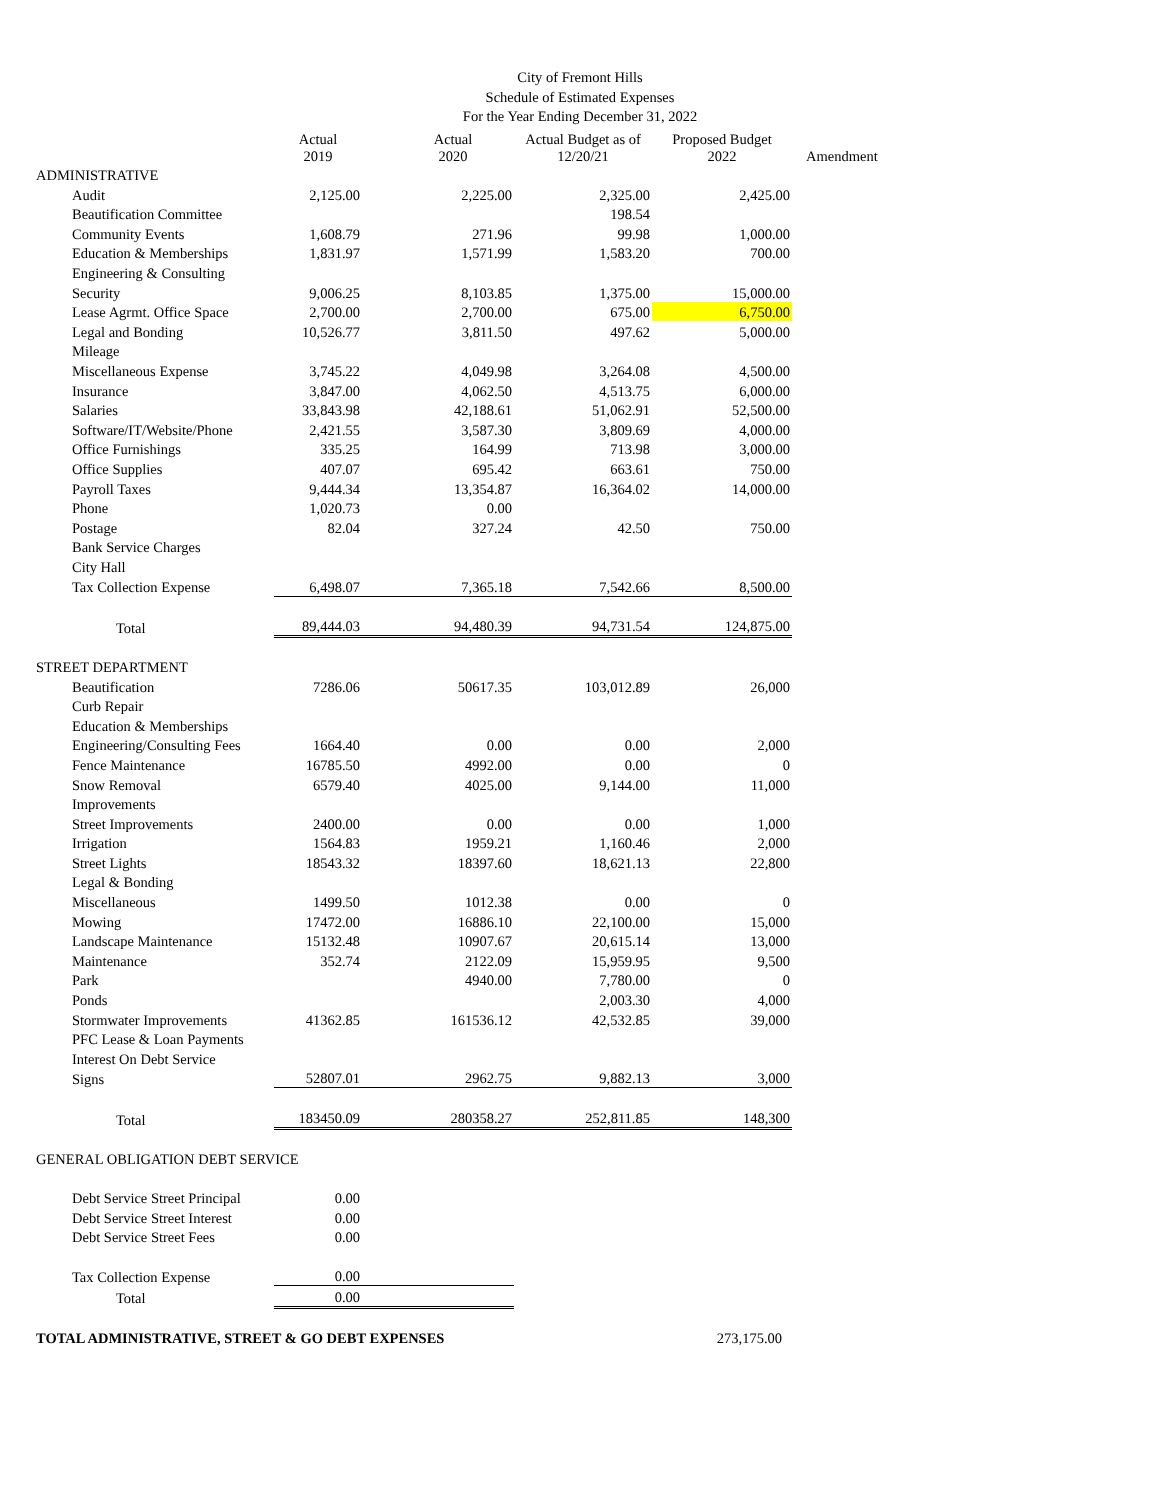City of Fremont Hills
Schedule of Estimated Expenses
For the Year Ending December 31, 2022
| | Actual 2019 | Actual 2020 | Actual Budget as of 12/20/21 | Proposed Budget 2022 | Amendment |
| --- | --- | --- | --- | --- | --- |
| ADMINISTRATIVE | | | | | |
| Audit | 2,125.00 | 2,225.00 | 2,325.00 | 2,425.00 | |
| Beautification Committee | | | 198.54 | | |
| Community Events | 1,608.79 | 271.96 | 99.98 | 1,000.00 | |
| Education & Memberships | 1,831.97 | 1,571.99 | 1,583.20 | 700.00 | |
| Engineering & Consulting | | | | | |
| Security | 9,006.25 | 8,103.85 | 1,375.00 | 15,000.00 | |
| Lease Agrmt. Office Space | 2,700.00 | 2,700.00 | 675.00 | 6,750.00 | |
| Legal and Bonding | 10,526.77 | 3,811.50 | 497.62 | 5,000.00 | |
| Mileage | | | | | |
| Miscellaneous Expense | 3,745.22 | 4,049.98 | 3,264.08 | 4,500.00 | |
| Insurance | 3,847.00 | 4,062.50 | 4,513.75 | 6,000.00 | |
| Salaries | 33,843.98 | 42,188.61 | 51,062.91 | 52,500.00 | |
| Software/IT/Website/Phone | 2,421.55 | 3,587.30 | 3,809.69 | 4,000.00 | |
| Office Furnishings | 335.25 | 164.99 | 713.98 | 3,000.00 | |
| Office Supplies | 407.07 | 695.42 | 663.61 | 750.00 | |
| Payroll Taxes | 9,444.34 | 13,354.87 | 16,364.02 | 14,000.00 | |
| Phone | 1,020.73 | 0.00 | | | |
| Postage | 82.04 | 327.24 | 42.50 | 750.00 | |
| Bank Service Charges | | | | | |
| City Hall | | | | | |
| Tax Collection Expense | 6,498.07 | 7,365.18 | 7,542.66 | 8,500.00 | |
| Total | 89,444.03 | 94,480.39 | 94,731.54 | 124,875.00 | |
| STREET DEPARTMENT | | | | | |
| Beautification | 7286.06 | 50617.35 | 103,012.89 | 26,000 | |
| Curb Repair | | | | | |
| Education & Memberships | | | | | |
| Engineering/Consulting Fees | 1664.40 | 0.00 | 0.00 | 2,000 | |
| Fence Maintenance | 16785.50 | 4992.00 | 0.00 | 0 | |
| Snow Removal | 6579.40 | 4025.00 | 9,144.00 | 11,000 | |
| Improvements | | | | | |
| Street Improvements | 2400.00 | 0.00 | 0.00 | 1,000 | |
| Irrigation | 1564.83 | 1959.21 | 1,160.46 | 2,000 | |
| Street Lights | 18543.32 | 18397.60 | 18,621.13 | 22,800 | |
| Legal & Bonding | | | | | |
| Miscellaneous | 1499.50 | 1012.38 | 0.00 | 0 | |
| Mowing | 17472.00 | 16886.10 | 22,100.00 | 15,000 | |
| Landscape Maintenance | 15132.48 | 10907.67 | 20,615.14 | 13,000 | |
| Maintenance | 352.74 | 2122.09 | 15,959.95 | 9,500 | |
| Park | | 4940.00 | 7,780.00 | 0 | |
| Ponds | | | 2,003.30 | 4,000 | |
| Stormwater Improvements | 41362.85 | 161536.12 | 42,532.85 | 39,000 | |
| PFC Lease & Loan Payments | | | | | |
| Interest On Debt Service | | | | | |
| Signs | 52807.01 | 2962.75 | 9,882.13 | 3,000 | |
| Total | 183450.09 | 280358.27 | 252,811.85 | 148,300 | |
| GENERAL OBLIGATION DEBT SERVICE | | | | | |
| Debt Service Street Principal | 0.00 | | | | |
| Debt Service Street Interest | 0.00 | | | | |
| Debt Service Street Fees | 0.00 | | | | |
| Tax Collection Expense | 0.00 | | | | |
| Total | 0.00 | | | | |
| TOTAL ADMINISTRATIVE, STREET & GO DEBT EXPENSES | | | | 273,175.00 | |